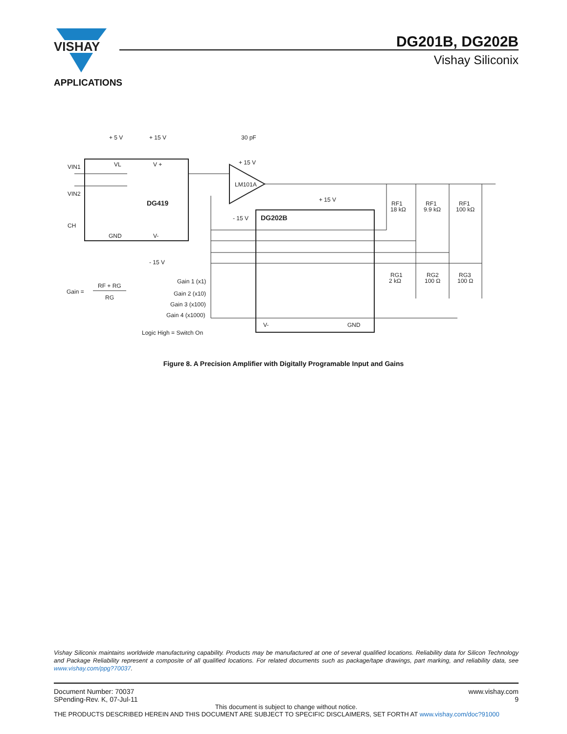VISHAY
DG201B, DG202B
Vishay Siliconix
APPLICATIONS
+ 5 V
+ 15 V
30 pF
VIN1
VIN2
CH
VL
V +
DG419
GND
V-
- 15 V
+ 15 V
LM101A
- 15 V
+ 15 V
DG202B
RF1
RF1
RF1
18 kΩ
9.9 kΩ
100 kΩ
RG1
RG2
RG3
2 kΩ
100 Ω
100 Ω
Gain =
RF + RG
RG
Gain 1 (x1)
Gain 2 (x10)
Gain 3 (x100)
Gain 4 (x1000)
Logic High = Switch On
V-
GND
Figure 8. A Precision Amplifier with Digitally Programable Input and Gains
Vishay Siliconix maintains worldwide manufacturing capability. Products may be manufactured at one of several qualified locations. Reliability data for Silicon Technology and Package Reliability represent a composite of all qualified locations. For related documents such as package/tape drawings, part marking, and reliability data, see www.vishay.com/ppg?70037.
Document Number: 70037
SPending-Rev. K, 07-Jul-11
www.vishay.com
9
This document is subject to change without notice.
THE PRODUCTS DESCRIBED HEREIN AND THIS DOCUMENT ARE SUBJECT TO SPECIFIC DISCLAIMERS, SET FORTH AT www.vishay.com/doc?91000